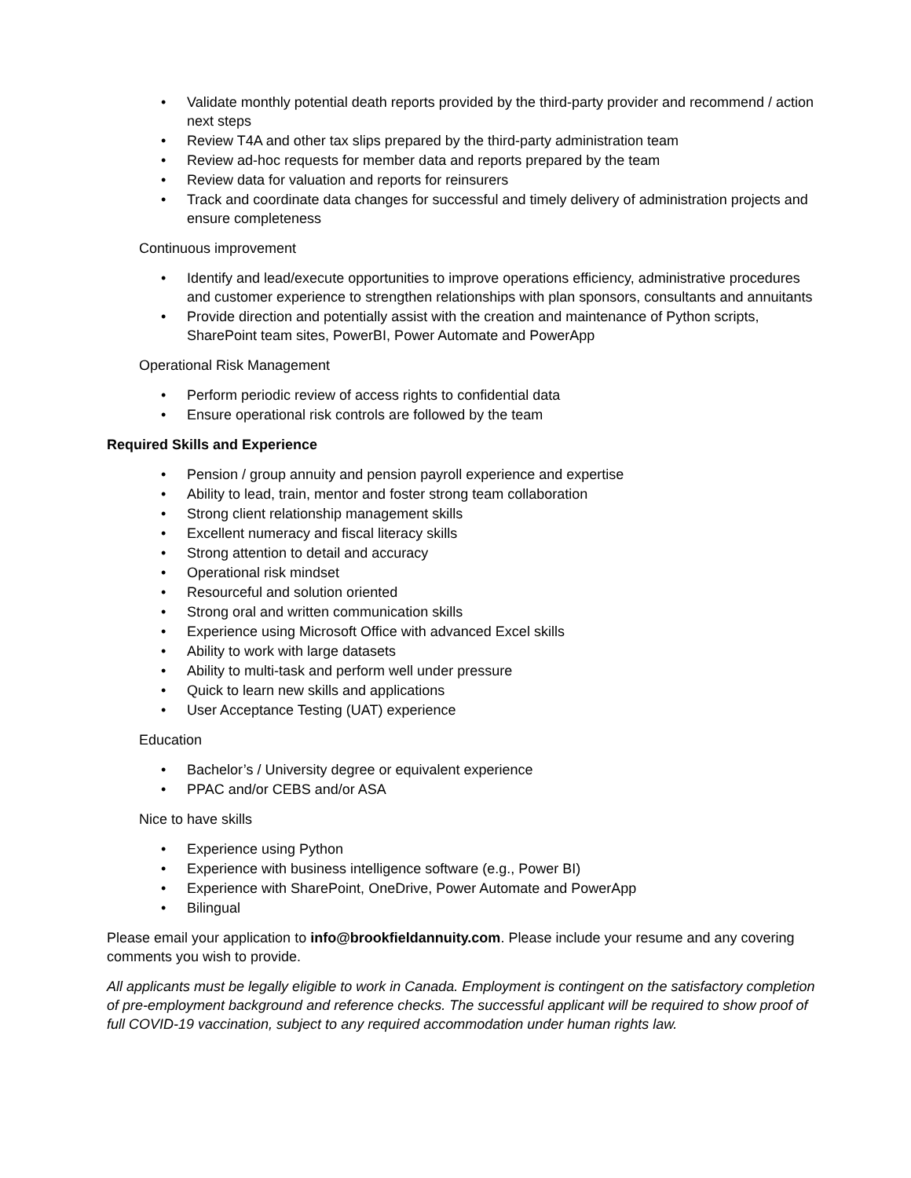• Validate monthly potential death reports provided by the third-party provider and recommend / action next steps
• Review T4A and other tax slips prepared by the third-party administration team
• Review ad-hoc requests for member data and reports prepared by the team
• Review data for valuation and reports for reinsurers
• Track and coordinate data changes for successful and timely delivery of administration projects and ensure completeness
Continuous improvement
• Identify and lead/execute opportunities to improve operations efficiency, administrative procedures and customer experience to strengthen relationships with plan sponsors, consultants and annuitants
• Provide direction and potentially assist with the creation and maintenance of Python scripts, SharePoint team sites, PowerBI, Power Automate and PowerApp
Operational Risk Management
• Perform periodic review of access rights to confidential data
• Ensure operational risk controls are followed by the team
Required Skills and Experience
• Pension / group annuity and pension payroll experience and expertise
• Ability to lead, train, mentor and foster strong team collaboration
• Strong client relationship management skills
• Excellent numeracy and fiscal literacy skills
• Strong attention to detail and accuracy
• Operational risk mindset
• Resourceful and solution oriented
• Strong oral and written communication skills
• Experience using Microsoft Office with advanced Excel skills
• Ability to work with large datasets
• Ability to multi-task and perform well under pressure
• Quick to learn new skills and applications
• User Acceptance Testing (UAT) experience
Education
• Bachelor’s / University degree or equivalent experience
• PPAC and/or CEBS and/or ASA
Nice to have skills
• Experience using Python
• Experience with business intelligence software (e.g., Power BI)
• Experience with SharePoint, OneDrive, Power Automate and PowerApp
• Bilingual
Please email your application to info@brookfieldannuity.com. Please include your resume and any covering comments you wish to provide.
All applicants must be legally eligible to work in Canada. Employment is contingent on the satisfactory completion of pre-employment background and reference checks. The successful applicant will be required to show proof of full COVID-19 vaccination, subject to any required accommodation under human rights law.